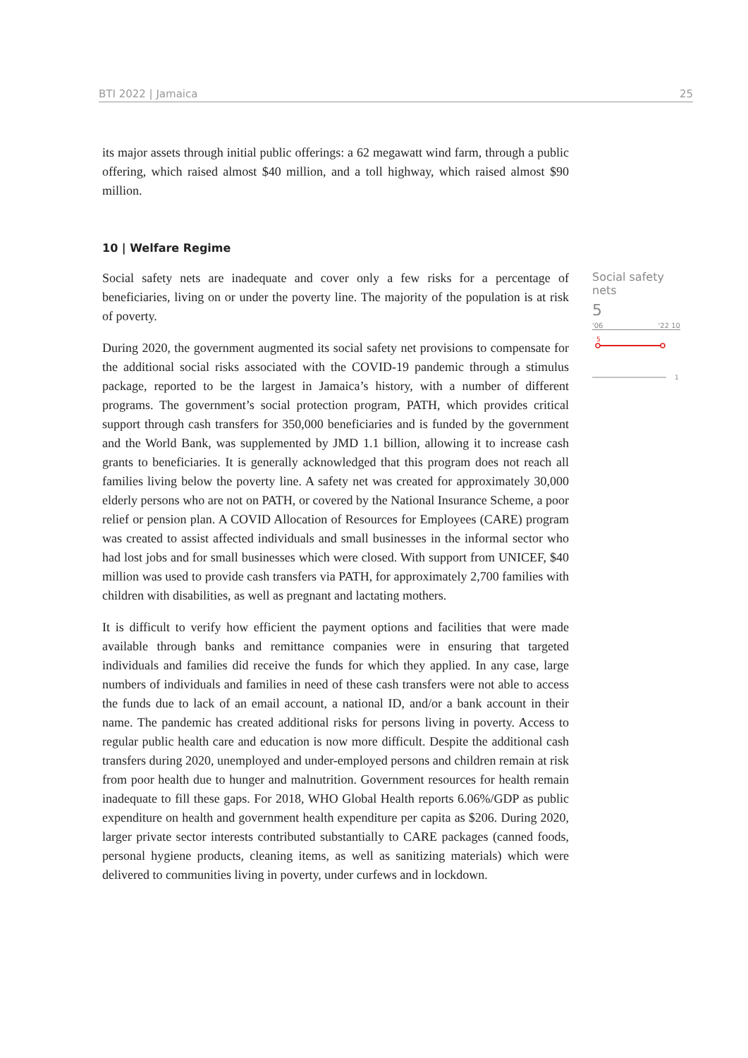BTI 2022 | Jamaica 25
its major assets through initial public offerings: a 62 megawatt wind farm, through a public offering, which raised almost $40 million, and a toll highway, which raised almost $90 million.
10 | Welfare Regime
Social safety nets are inadequate and cover only a few risks for a percentage of beneficiaries, living on or under the poverty line. The majority of the population is at risk of poverty.
During 2020, the government augmented its social safety net provisions to compensate for the additional social risks associated with the COVID-19 pandemic through a stimulus package, reported to be the largest in Jamaica’s history, with a number of different programs. The government’s social protection program, PATH, which provides critical support through cash transfers for 350,000 beneficiaries and is funded by the government and the World Bank, was supplemented by JMD 1.1 billion, allowing it to increase cash grants to beneficiaries. It is generally acknowledged that this program does not reach all families living below the poverty line. A safety net was created for approximately 30,000 elderly persons who are not on PATH, or covered by the National Insurance Scheme, a poor relief or pension plan. A COVID Allocation of Resources for Employees (CARE) program was created to assist affected individuals and small businesses in the informal sector who had lost jobs and for small businesses which were closed. With support from UNICEF, $40 million was used to provide cash transfers via PATH, for approximately 2,700 families with children with disabilities, as well as pregnant and lactating mothers.
It is difficult to verify how efficient the payment options and facilities that were made available through banks and remittance companies were in ensuring that targeted individuals and families did receive the funds for which they applied. In any case, large numbers of individuals and families in need of these cash transfers were not able to access the funds due to lack of an email account, a national ID, and/or a bank account in their name. The pandemic has created additional risks for persons living in poverty. Access to regular public health care and education is now more difficult. Despite the additional cash transfers during 2020, unemployed and under-employed persons and children remain at risk from poor health due to hunger and malnutrition. Government resources for health remain inadequate to fill these gaps. For 2018, WHO Global Health reports 6.06%/GDP as public expenditure on health and government health expenditure per capita as $206. During 2020, larger private sector interests contributed substantially to CARE packages (canned foods, personal hygiene products, cleaning items, as well as sanitizing materials) which were delivered to communities living in poverty, under curfews and in lockdown.
Social safety nets
5
'06 '22 10
5
1